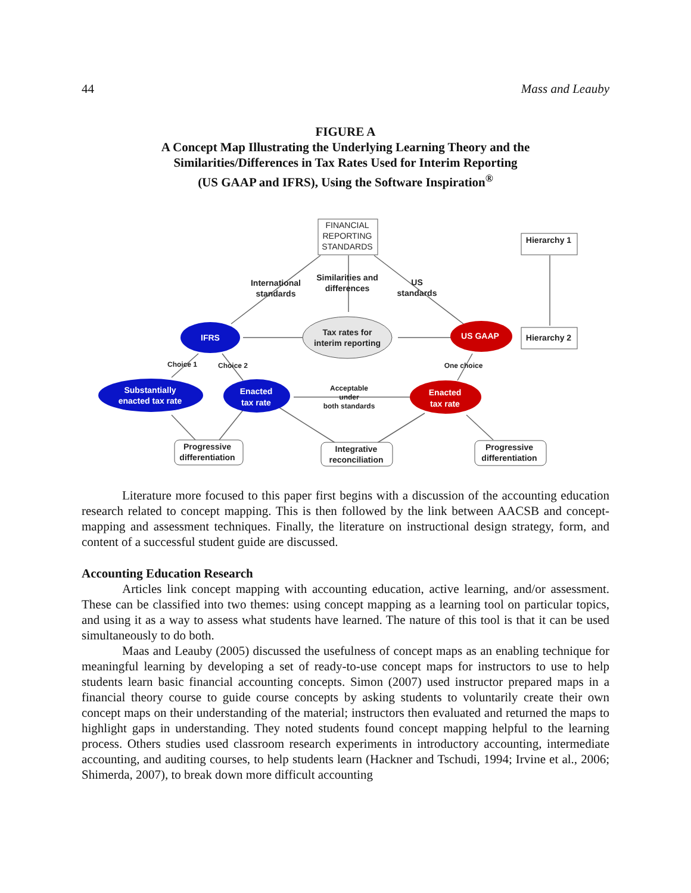44 Mass and Leauby
FIGURE A
A Concept Map Illustrating the Underlying Learning Theory and the
Similarities/Differences in Tax Rates Used for Interim Reporting
(US GAAP and IFRS), Using the Software Inspiration<sup>®</sup>
FINANCIAL
REPORTING
STANDARDS
Hierarchy 1
Hierarchy 2
International
standards
Similarities and
differences
US
standards
Tax rates for
interim reporting
Choice 1
Choice 2
One choice
Acceptable
under
both standards
Progressive
differentiation
Integrative
reconciliation
Progressive
differentiation
IFRS
US GAAP
Substantially
enacted tax rate
Enacted
tax rate
Enacted
tax rate
Literature more focused to this paper first begins with a discussion of the accounting education research related to concept mapping. This is then followed by the link between AACSB and concept-mapping and assessment techniques. Finally, the literature on instructional design strategy, form, and content of a successful student guide are discussed.
Accounting Education Research
Articles link concept mapping with accounting education, active learning, and/or assessment. These can be classified into two themes: using concept mapping as a learning tool on particular topics, and using it as a way to assess what students have learned. The nature of this tool is that it can be used simultaneously to do both.
Maas and Leauby (2005) discussed the usefulness of concept maps as an enabling technique for meaningful learning by developing a set of ready-to-use concept maps for instructors to use to help students learn basic financial accounting concepts. Simon (2007) used instructor prepared maps in a financial theory course to guide course concepts by asking students to voluntarily create their own concept maps on their understanding of the material; instructors then evaluated and returned the maps to highlight gaps in understanding. They noted students found concept mapping helpful to the learning process. Others studies used classroom research experiments in introductory accounting, intermediate accounting, and auditing courses, to help students learn (Hackner and Tschudi, 1994; Irvine et al., 2006; Shimerda, 2007), to break down more difficult accounting